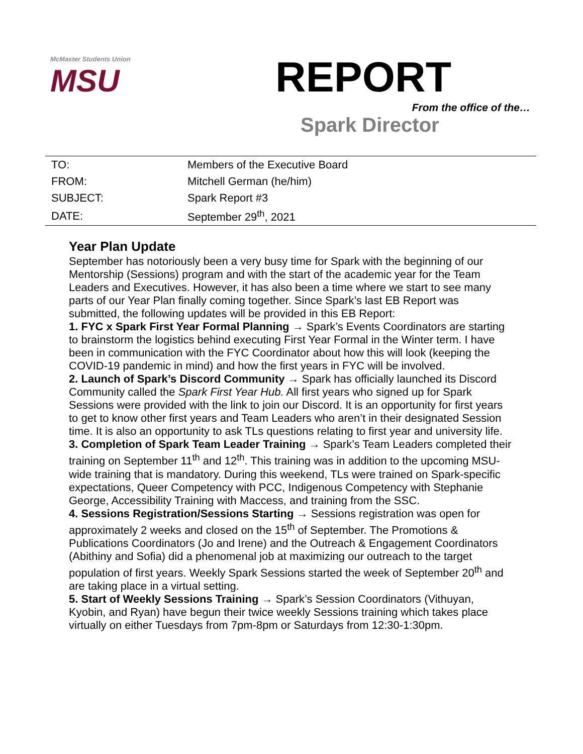McMaster Students Union
MSU
REPORT
From the office of the…
Spark Director
| TO: | Members of the Executive Board |
| FROM: | Mitchell German (he/him) |
| SUBJECT: | Spark Report #3 |
| DATE: | September 29<sup>th</sup>, 2021 |
Year Plan Update
September has notoriously been a very busy time for Spark with the beginning of our Mentorship (Sessions) program and with the start of the academic year for the Team Leaders and Executives. However, it has also been a time where we start to see many parts of our Year Plan finally coming together. Since Spark’s last EB Report was submitted, the following updates will be provided in this EB Report:
1. FYC x Spark First Year Formal Planning → Spark’s Events Coordinators are starting to brainstorm the logistics behind executing First Year Formal in the Winter term. I have been in communication with the FYC Coordinator about how this will look (keeping the COVID-19 pandemic in mind) and how the first years in FYC will be involved.
2. Launch of Spark’s Discord Community → Spark has officially launched its Discord Community called the Spark First Year Hub. All first years who signed up for Spark Sessions were provided with the link to join our Discord. It is an opportunity for first years to get to know other first years and Team Leaders who aren’t in their designated Session time. It is also an opportunity to ask TLs questions relating to first year and university life.
3. Completion of Spark Team Leader Training → Spark’s Team Leaders completed their training on September 11<sup>th</sup> and 12<sup>th</sup>. This training was in addition to the upcoming MSU-wide training that is mandatory. During this weekend, TLs were trained on Spark-specific expectations, Queer Competency with PCC, Indigenous Competency with Stephanie George, Accessibility Training with Maccess, and training from the SSC.
4. Sessions Registration/Sessions Starting → Sessions registration was open for approximately 2 weeks and closed on the 15<sup>th</sup> of September. The Promotions & Publications Coordinators (Jo and Irene) and the Outreach & Engagement Coordinators (Abithiny and Sofia) did a phenomenal job at maximizing our outreach to the target population of first years. Weekly Spark Sessions started the week of September 20<sup>th</sup> and are taking place in a virtual setting.
5. Start of Weekly Sessions Training → Spark’s Session Coordinators (Vithuyan, Kyobin, and Ryan) have begun their twice weekly Sessions training which takes place virtually on either Tuesdays from 7pm-8pm or Saturdays from 12:30-1:30pm.